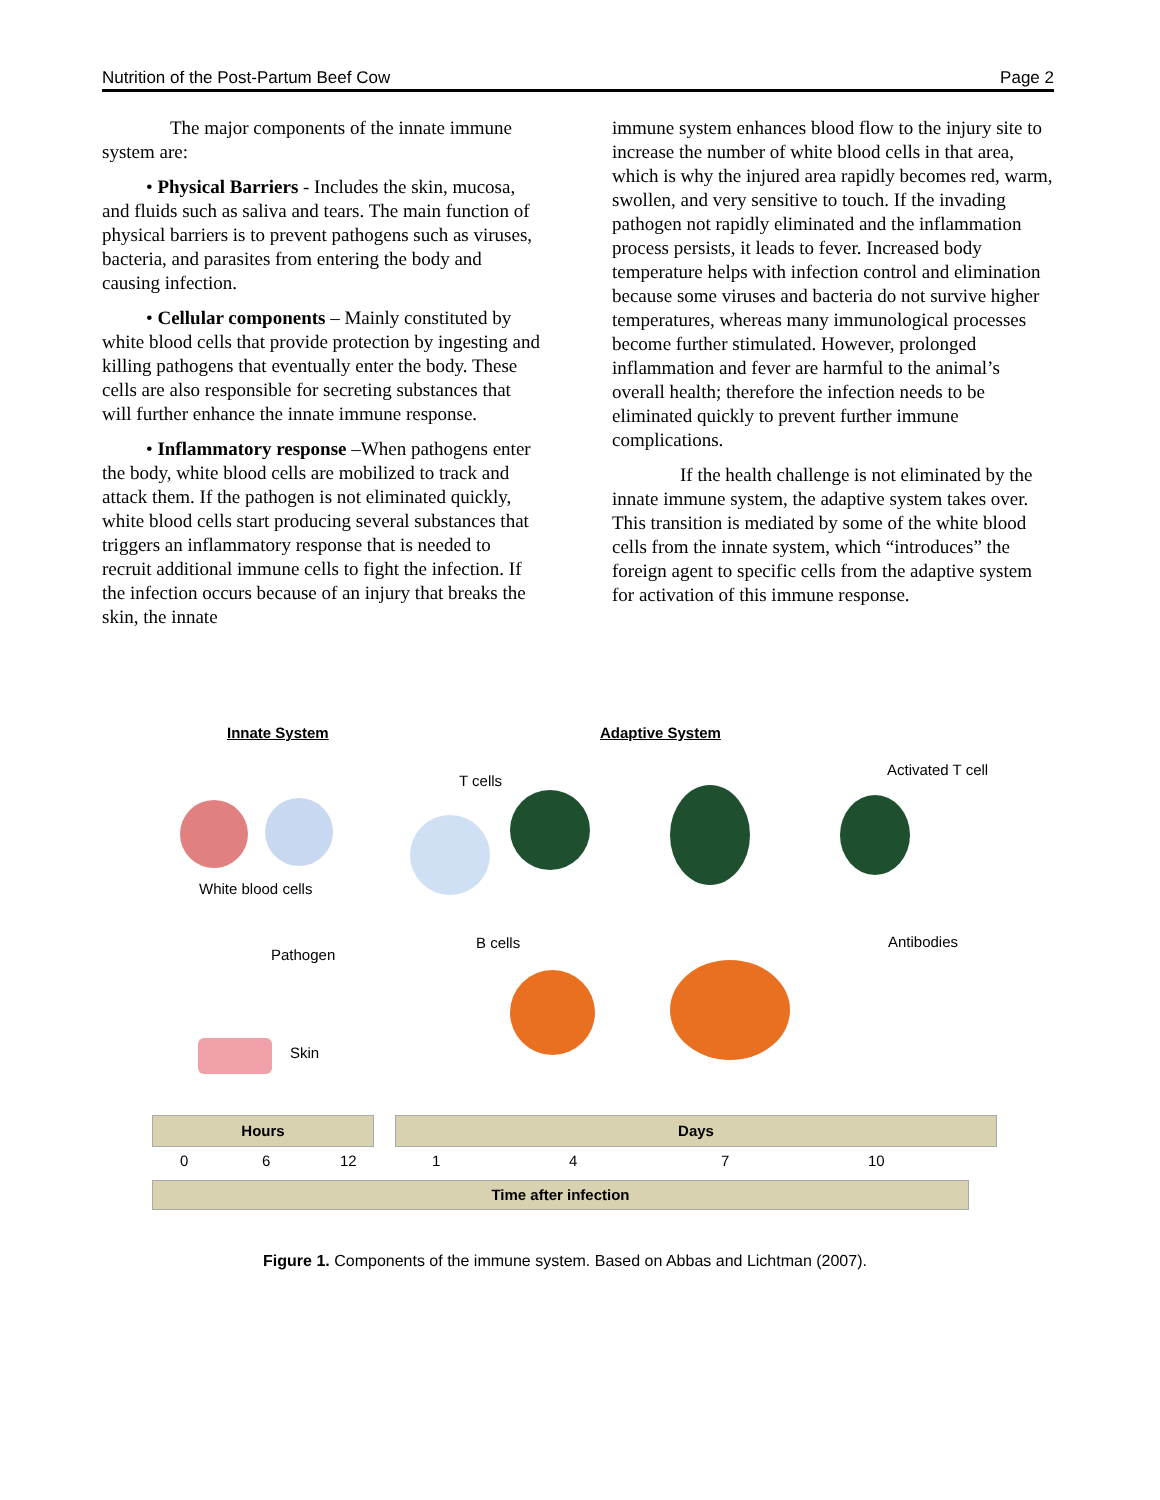Nutrition of the Post-Partum Beef Cow Page 2
The major components of the innate immune system are:
• Physical Barriers - Includes the skin, mucosa, and fluids such as saliva and tears. The main function of physical barriers is to prevent pathogens such as viruses, bacteria, and parasites from entering the body and causing infection.
• Cellular components – Mainly constituted by white blood cells that provide protection by ingesting and killing pathogens that eventually enter the body. These cells are also responsible for secreting substances that will further enhance the innate immune response.
• Inflammatory response –When pathogens enter the body, white blood cells are mobilized to track and attack them. If the pathogen is not eliminated quickly, white blood cells start producing several substances that triggers an inflammatory response that is needed to recruit additional immune cells to fight the infection. If the infection occurs because of an injury that breaks the skin, the innate
immune system enhances blood flow to the injury site to increase the number of white blood cells in that area, which is why the injured area rapidly becomes red, warm, swollen, and very sensitive to touch. If the invading pathogen not rapidly eliminated and the inflammation process persists, it leads to fever. Increased body temperature helps with infection control and elimination because some viruses and bacteria do not survive higher temperatures, whereas many immunological processes become further stimulated. However, prolonged inflammation and fever are harmful to the animal’s overall health; therefore the infection needs to be eliminated quickly to prevent further immune complications.
If the health challenge is not eliminated by the innate immune system, the adaptive system takes over. This transition is mediated by some of the white blood cells from the innate system, which “introduces” the foreign agent to specific cells from the adaptive system for activation of this immune response.
Innate System Adaptive System
T cells
Activated T cell
White blood cells
Pathogen
B cells Antibodies
Skin
Hours Days
0 6 12 1 4 7 10
Time after infection
Figure 1. Components of the immune system. Based on Abbas and Lichtman (2007).